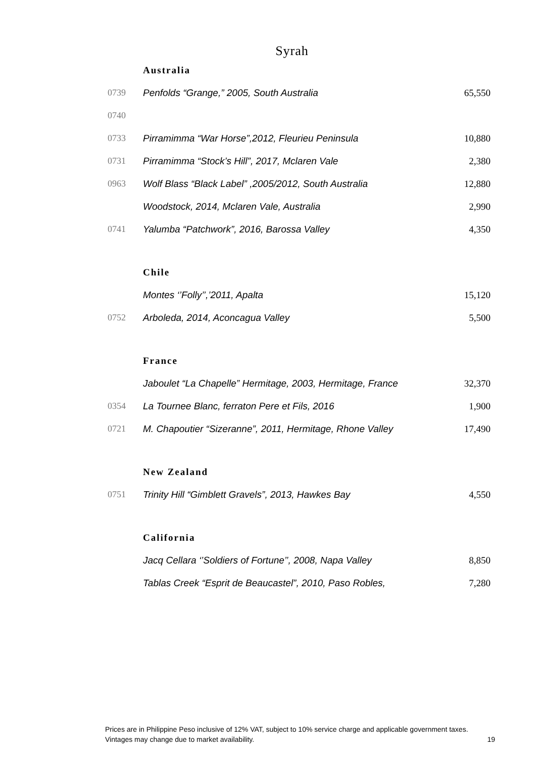Syrah
| | Australia | |
| 0739 | Penfolds “Grange,” 2005, South Australia | 65,550 |
| 0740 | | |
| 0733 | Pirramimma “War Horse”,2012, Fleurieu Peninsula | 10,880 |
| 0731 | Pirramimma “Stock’s Hill”, 2017, Mclaren Vale | 2,380 |
| 0963 | Wolf Blass “Black Label” ,2005/2012, South Australia | 12,880 |
| | Woodstock, 2014, Mclaren Vale, Australia | 2,990 |
| 0741 | Yalumba “Patchwork”, 2016, Barossa Valley | 4,350 |
| | Chile | |
| | Montes ‘’Folly’’,’2011, Apalta | 15,120 |
| 0752 | Arboleda, 2014, Aconcagua Valley | 5,500 |
| | France | |
| | Jaboulet “La Chapelle” Hermitage, 2003, Hermitage, France | 32,370 |
| 0354 | La Tournee Blanc, ferraton Pere et Fils, 2016 | 1,900 |
| 0721 | M. Chapoutier “Sizeranne”, 2011, Hermitage, Rhone Valley | 17,490 |
| | New Zealand | |
| 0751 | Trinity Hill “Gimblett Gravels”, 2013, Hawkes Bay | 4,550 |
| | California | |
| | Jacq Cellara ‘’Soldiers of Fortune’’, 2008, Napa Valley | 8,850 |
| | Tablas Creek “Esprit de Beaucastel”, 2010, Paso Robles, | 7,280 |
Prices are in Philippine Peso inclusive of 12% VAT, subject to 10% service charge and applicable government taxes.
Vintages may change due to market availability. 19